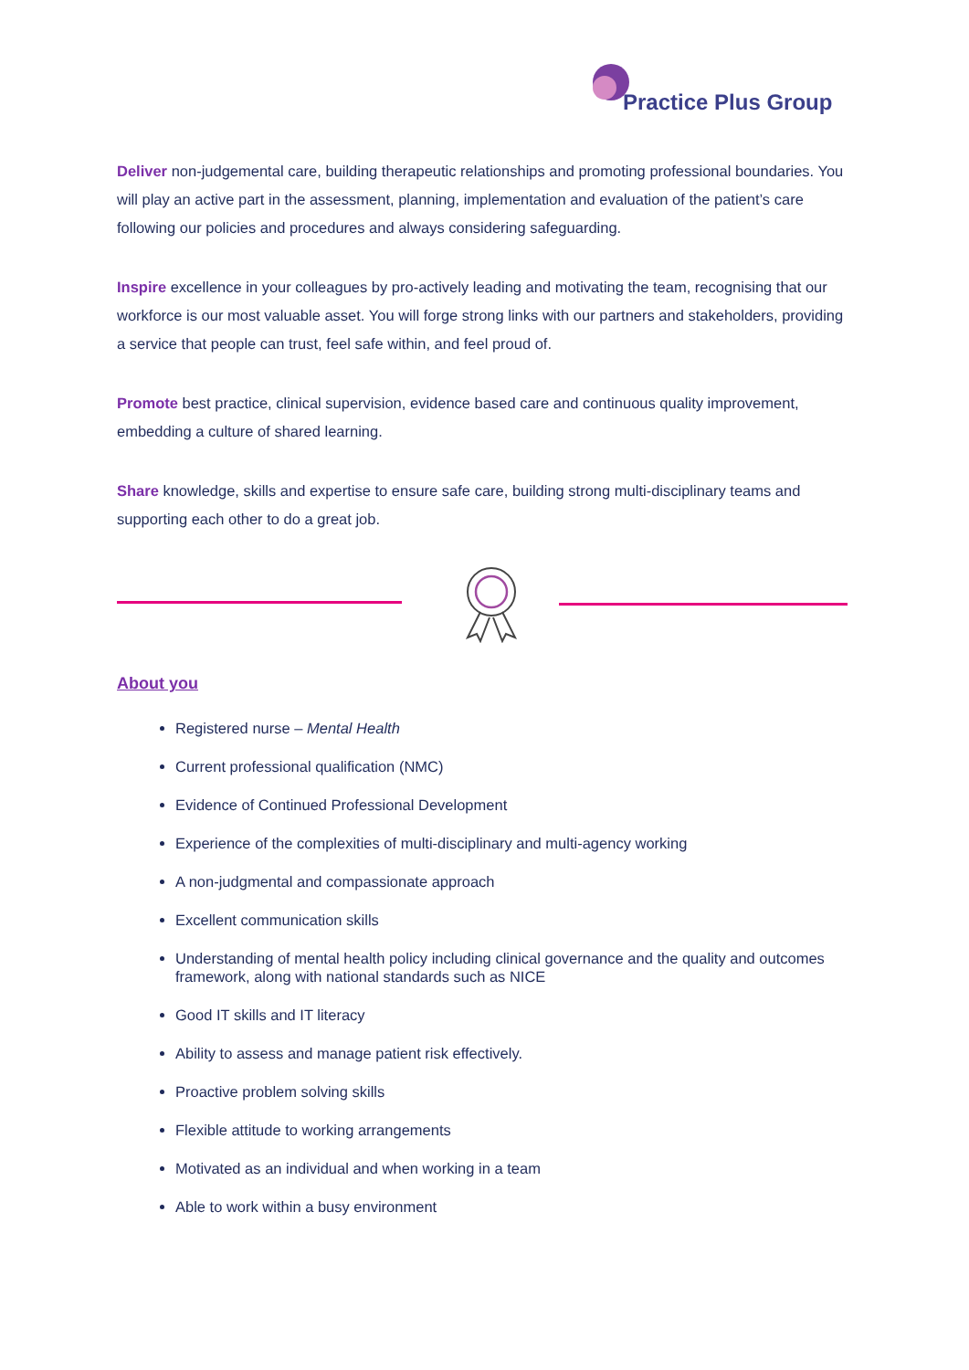Practice Plus Group
Deliver non-judgemental care, building therapeutic relationships and promoting professional boundaries. You will play an active part in the assessment, planning, implementation and evaluation of the patient’s care following our policies and procedures and always considering safeguarding.
Inspire excellence in your colleagues by pro-actively leading and motivating the team, recognising that our workforce is our most valuable asset. You will forge strong links with our partners and stakeholders, providing a service that people can trust, feel safe within, and feel proud of.
Promote best practice, clinical supervision, evidence based care and continuous quality improvement, embedding a culture of shared learning.
Share knowledge, skills and expertise to ensure safe care, building strong multi-disciplinary teams and supporting each other to do a great job.
About you
Registered nurse – Mental Health
Current professional qualification (NMC)
Evidence of Continued Professional Development
Experience of the complexities of multi-disciplinary and multi-agency working
A non-judgmental and compassionate approach
Excellent communication skills
Understanding of mental health policy including clinical governance and the quality and outcomes framework, along with national standards such as NICE
Good IT skills and IT literacy
Ability to assess and manage patient risk effectively.
Proactive problem solving skills
Flexible attitude to working arrangements
Motivated as an individual and when working in a team
Able to work within a busy environment